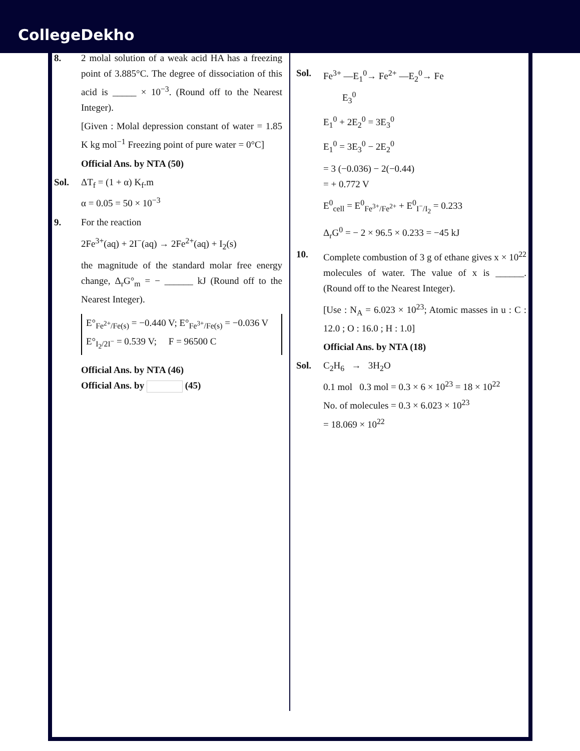CollegeDekho
8. 2 molal solution of a weak acid HA has a freezing point of 3.885°C. The degree of dissociation of this acid is _____ × 10<sup>−3</sup>. (Round off to the Nearest Integer).
[Given : Molal depression constant of water = 1.85 K kg mol<sup>−1</sup> Freezing point of pure water = 0°C]
Official Ans. by NTA (50)
Sol. ΔT<sub>f</sub> = (1 + α) K<sub>f</sub>.m
α = 0.05 = 50 × 10<sup>−3</sup>
9. For the reaction
2Fe<sup>3+</sup>(aq) + 2I<sup>−</sup>(aq) → 2Fe<sup>2+</sup>(aq) + I<sub>2</sub>(s)
the magnitude of the standard molar free energy change, Δ<sub>r</sub>G°<sub>m</sub> = − ______ kJ (Round off to the Nearest Integer).
E°<sub>Fe<sup>2+</sup>/Fe(s)</sub> = −0.440 V; E°<sub>Fe<sup>3+</sup>/Fe(s)</sub> = −0.036 V
E°<sub>I<sub>2</sub>/2I<sup>−</sup></sub> = 0.539 V; F = 96500 C
Official Ans. by NTA (46)
Official Ans. by (45)
Sol. Fe<sup>3+</sup> —E<sub>1</sub><sup>0</sup>→ Fe<sup>2+</sup> —E<sub>2</sub><sup>0</sup>→ Fe
E<sub>3</sub><sup>0</sup>
E<sub>1</sub><sup>0</sup> + 2E<sub>2</sub><sup>0</sup> = 3E<sub>3</sub><sup>0</sup>
E<sub>1</sub><sup>0</sup> = 3E<sub>3</sub><sup>0</sup> − 2E<sub>2</sub><sup>0</sup>
= 3 (−0.036) − 2(−0.44)
= + 0.772 V
E<sup>0</sup><sub>cell</sub> = E<sup>0</sup><sub>Fe<sup>3+</sup>/Fe<sup>2+</sup></sub> + E<sup>0</sup><sub>I<sup>−</sup>/I<sub>2</sub></sub> = 0.233
Δ<sub>r</sub>G<sup>0</sup> = − 2 × 96.5 × 0.233 = −45 kJ
10. Complete combustion of 3 g of ethane gives x × 10<sup>22</sup> molecules of water. The value of x is ______. (Round off to the Nearest Integer).
[Use : N<sub>A</sub> = 6.023 × 10<sup>23</sup>; Atomic masses in u : C : 12.0 ; O : 16.0 ; H : 1.0]
Official Ans. by NTA (18)
Sol. C<sub>2</sub>H<sub>6</sub> → 3H<sub>2</sub>O
0.1 mol 0.3 mol = 0.3 × 6 × 10<sup>23</sup> = 18 × 10<sup>22</sup>
No. of molecules = 0.3 × 6.023 × 10<sup>23</sup>
= 18.069 × 10<sup>22</sup>